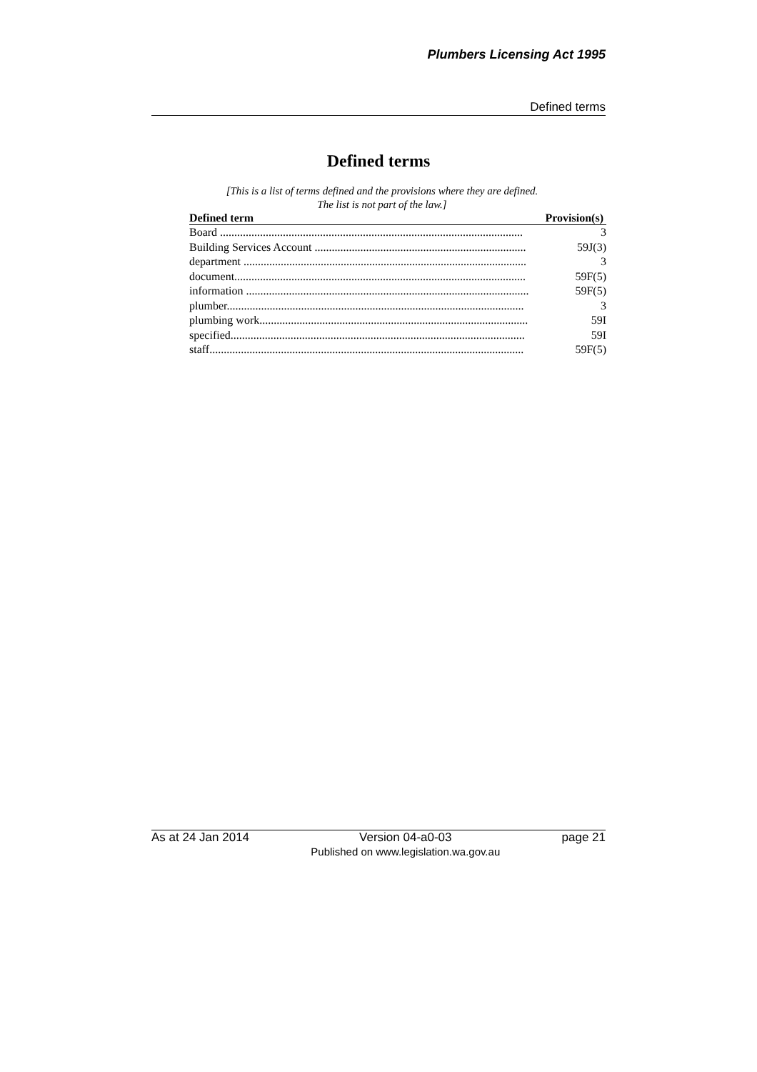Plumbers Licensing Act 1995
Defined terms
Defined terms
[This is a list of terms defined and the provisions where they are defined.
The list is not part of the law.]
| Defined term | Provision(s) |
| --- | --- |
| Board .......................................................................................................... | 3 |
| Building Services Account .......................................................................... | 59J(3) |
| department ................................................................................................... | 3 |
| document...................................................................................................... | 59F(5) |
| information ................................................................................................... | 59F(5) |
| plumber........................................................................................................ | 3 |
| plumbing work.............................................................................................. | 59I |
| specified....................................................................................................... | 59I |
| staff.............................................................................................................. | 59F(5) |
As at 24 Jan 2014 Version 04-a0-03
Published on www.legislation.wa.gov.au page 21